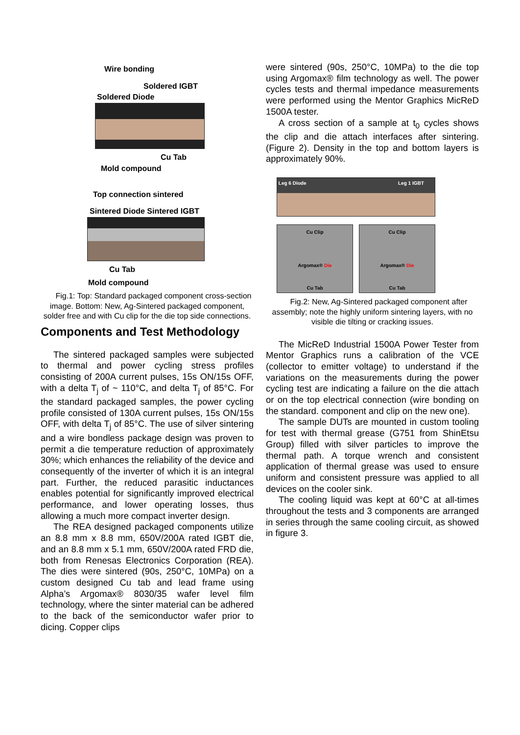Wire bonding
Soldered IGBT
Soldered Diode
Cu Tab
Mold compound
Top connection sintered
Sintered Diode Sintered IGBT
Cu Tab
Mold compound
Fig.1: Top: Standard packaged component cross-section image. Bottom: New, Ag-Sintered packaged component, solder free and with Cu clip for the die top side connections.
Components and Test Methodology
The sintered packaged samples were subjected to thermal and power cycling stress profiles consisting of 200A current pulses, 15s ON/15s OFF, with a delta T<sub>j</sub> of ~ 110°C, and delta T<sub>j</sub> of 85°C. For the standard packaged samples, the power cycling profile consisted of 130A current pulses, 15s ON/15s OFF, with delta T<sub>j</sub> of 85°C. The use of silver sintering and a wire bondless package design was proven to permit a die temperature reduction of approximately 30%; which enhances the reliability of the device and consequently of the inverter of which it is an integral part. Further, the reduced parasitic inductances enables potential for significantly improved electrical performance, and lower operating losses, thus allowing a much more compact inverter design.
The REA designed packaged components utilize an 8.8 mm x 8.8 mm, 650V/200A rated IGBT die, and an 8.8 mm x 5.1 mm, 650V/200A rated FRD die, both from Renesas Electronics Corporation (REA). The dies were sintered (90s, 250°C, 10MPa) on a custom designed Cu tab and lead frame using Alpha’s Argomax® 8030/35 wafer level film technology, where the sinter material can be adhered to the back of the semiconductor wafer prior to dicing. Copper clips
were sintered (90s, 250°C, 10MPa) to the die top using Argomax® film technology as well. The power cycles tests and thermal impedance measurements were performed using the Mentor Graphics MicReD 1500A tester.
A cross section of a sample at t<sub>0</sub> cycles shows the clip and die attach interfaces after sintering. (Figure 2). Density in the top and bottom layers is approximately 90%.
Leg 6 Diode Leg 1 IGBT
Cu Clip
Argomax® Die
Cu Tab
Cu Clip
Argomax® Die
Cu Tab
Fig.2: New, Ag-Sintered packaged component after assembly; note the highly uniform sintering layers, with no visible die tilting or cracking issues.
The MicReD Industrial 1500A Power Tester from Mentor Graphics runs a calibration of the VCE (collector to emitter voltage) to understand if the variations on the measurements during the power cycling test are indicating a failure on the die attach or on the top electrical connection (wire bonding on the standard. component and clip on the new one).
The sample DUTs are mounted in custom tooling for test with thermal grease (G751 from ShinEtsu Group) filled with silver particles to improve the thermal path. A torque wrench and consistent application of thermal grease was used to ensure uniform and consistent pressure was applied to all devices on the cooler sink.
The cooling liquid was kept at 60°C at all-times throughout the tests and 3 components are arranged in series through the same cooling circuit, as showed in figure 3.